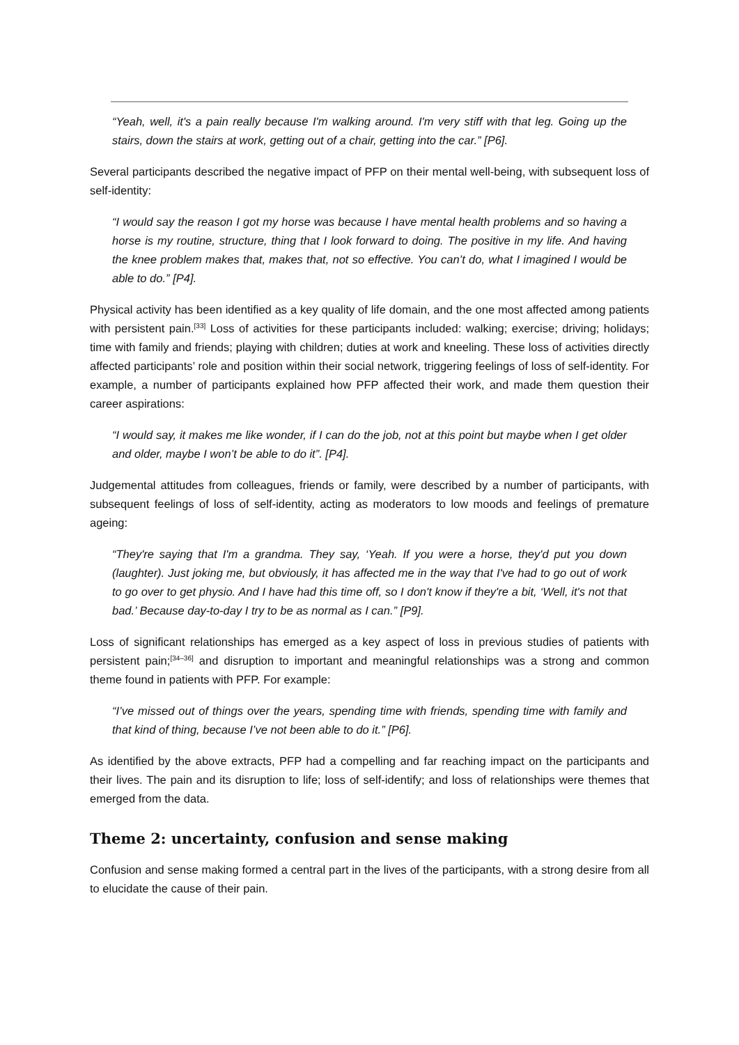“Yeah, well, it's a pain really because I'm walking around. I'm very stiff with that leg. Going up the stairs, down the stairs at work, getting out of a chair, getting into the car.” [P6].
Several participants described the negative impact of PFP on their mental well-being, with subsequent loss of self-identity:
“I would say the reason I got my horse was because I have mental health problems and so having a horse is my routine, structure, thing that I look forward to doing. The positive in my life. And having the knee problem makes that, makes that, not so effective. You can’t do, what I imagined I would be able to do.” [P4].
Physical activity has been identified as a key quality of life domain, and the one most affected among patients with persistent pain.<sup>[33]</sup> Loss of activities for these participants included: walking; exercise; driving; holidays; time with family and friends; playing with children; duties at work and kneeling. These loss of activities directly affected participants’ role and position within their social network, triggering feelings of loss of self-identity. For example, a number of participants explained how PFP affected their work, and made them question their career aspirations:
“I would say, it makes me like wonder, if I can do the job, not at this point but maybe when I get older and older, maybe I won’t be able to do it”. [P4].
Judgemental attitudes from colleagues, friends or family, were described by a number of participants, with subsequent feelings of loss of self-identity, acting as moderators to low moods and feelings of premature ageing:
“They're saying that I'm a grandma. They say, ‘Yeah. If you were a horse, they'd put you down (laughter). Just joking me, but obviously, it has affected me in the way that I've had to go out of work to go over to get physio. And I have had this time off, so I don't know if they're a bit, ‘Well, it's not that bad.’ Because day-to-day I try to be as normal as I can.” [P9].
Loss of significant relationships has emerged as a key aspect of loss in previous studies of patients with persistent pain;<sup>[34–36]</sup> and disruption to important and meaningful relationships was a strong and common theme found in patients with PFP. For example:
“I’ve missed out of things over the years, spending time with friends, spending time with family and that kind of thing, because I’ve not been able to do it.” [P6].
As identified by the above extracts, PFP had a compelling and far reaching impact on the participants and their lives. The pain and its disruption to life; loss of self-identify; and loss of relationships were themes that emerged from the data.
Theme 2: uncertainty, confusion and sense making
Confusion and sense making formed a central part in the lives of the participants, with a strong desire from all to elucidate the cause of their pain.